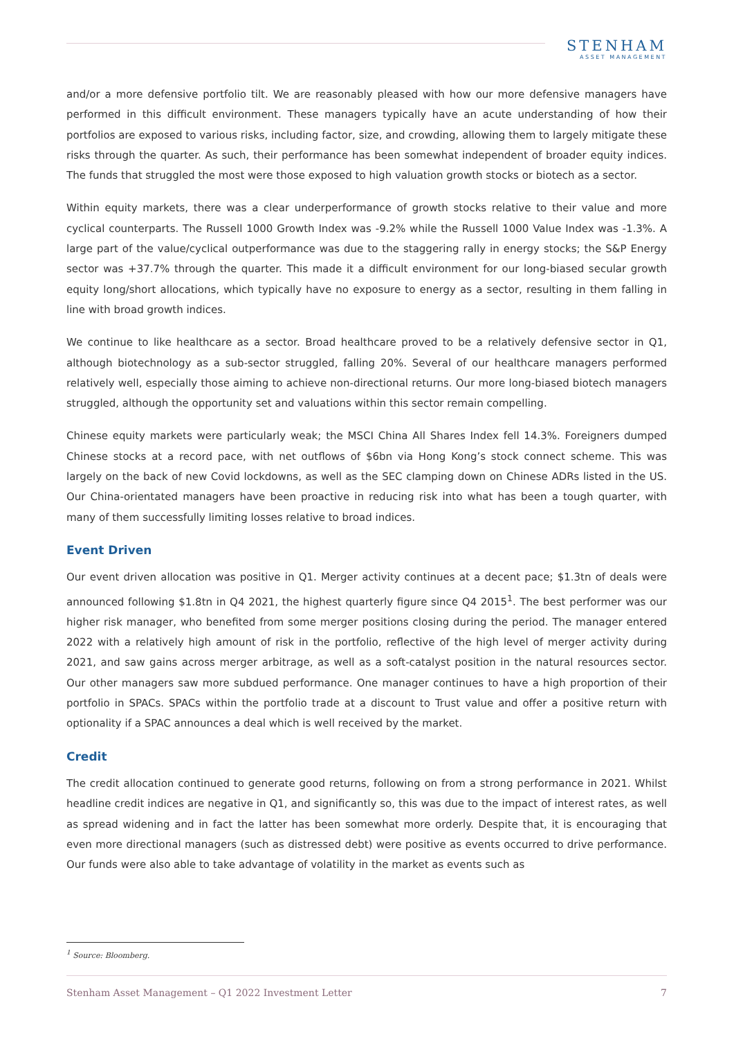STENHAM
ASSET MANAGEMENT
and/or a more defensive portfolio tilt. We are reasonably pleased with how our more defensive managers have performed in this difficult environment. These managers typically have an acute understanding of how their portfolios are exposed to various risks, including factor, size, and crowding, allowing them to largely mitigate these risks through the quarter. As such, their performance has been somewhat independent of broader equity indices. The funds that struggled the most were those exposed to high valuation growth stocks or biotech as a sector.
Within equity markets, there was a clear underperformance of growth stocks relative to their value and more cyclical counterparts. The Russell 1000 Growth Index was -9.2% while the Russell 1000 Value Index was -1.3%. A large part of the value/cyclical outperformance was due to the staggering rally in energy stocks; the S&P Energy sector was +37.7% through the quarter. This made it a difficult environment for our long-biased secular growth equity long/short allocations, which typically have no exposure to energy as a sector, resulting in them falling in line with broad growth indices.
We continue to like healthcare as a sector. Broad healthcare proved to be a relatively defensive sector in Q1, although biotechnology as a sub-sector struggled, falling 20%. Several of our healthcare managers performed relatively well, especially those aiming to achieve non-directional returns. Our more long-biased biotech managers struggled, although the opportunity set and valuations within this sector remain compelling.
Chinese equity markets were particularly weak; the MSCI China All Shares Index fell 14.3%. Foreigners dumped Chinese stocks at a record pace, with net outflows of $6bn via Hong Kong’s stock connect scheme. This was largely on the back of new Covid lockdowns, as well as the SEC clamping down on Chinese ADRs listed in the US. Our China-orientated managers have been proactive in reducing risk into what has been a tough quarter, with many of them successfully limiting losses relative to broad indices.
Event Driven
Our event driven allocation was positive in Q1. Merger activity continues at a decent pace; $1.3tn of deals were announced following $1.8tn in Q4 2021, the highest quarterly figure since Q4 2015<sup>1</sup>. The best performer was our higher risk manager, who benefited from some merger positions closing during the period. The manager entered 2022 with a relatively high amount of risk in the portfolio, reflective of the high level of merger activity during 2021, and saw gains across merger arbitrage, as well as a soft-catalyst position in the natural resources sector. Our other managers saw more subdued performance. One manager continues to have a high proportion of their portfolio in SPACs. SPACs within the portfolio trade at a discount to Trust value and offer a positive return with optionality if a SPAC announces a deal which is well received by the market.
Credit
The credit allocation continued to generate good returns, following on from a strong performance in 2021. Whilst headline credit indices are negative in Q1, and significantly so, this was due to the impact of interest rates, as well as spread widening and in fact the latter has been somewhat more orderly. Despite that, it is encouraging that even more directional managers (such as distressed debt) were positive as events occurred to drive performance. Our funds were also able to take advantage of volatility in the market as events such as
<sup>1</sup> Source: Bloomberg.
Stenham Asset Management – Q1 2022 Investment Letter 7